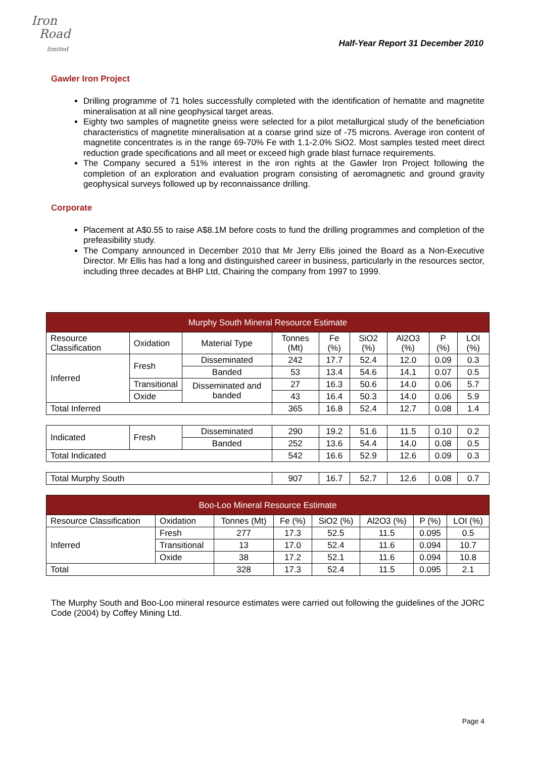Iron
Road
limited
Half-Year Report 31 December 2010
Gawler Iron Project
Drilling programme of 71 holes successfully completed with the identification of hematite and magnetite mineralisation at all nine geophysical target areas.
Eighty two samples of magnetite gneiss were selected for a pilot metallurgical study of the beneficiation characteristics of magnetite mineralisation at a coarse grind size of -75 microns. Average iron content of magnetite concentrates is in the range 69-70% Fe with 1.1-2.0% SiO2. Most samples tested meet direct reduction grade specifications and all meet or exceed high grade blast furnace requirements.
The Company secured a 51% interest in the iron rights at the Gawler Iron Project following the completion of an exploration and evaluation program consisting of aeromagnetic and ground gravity geophysical surveys followed up by reconnaissance drilling.
Corporate
Placement at A$0.55 to raise A$8.1M before costs to fund the drilling programmes and completion of the prefeasibility study.
The Company announced in December 2010 that Mr Jerry Ellis joined the Board as a Non-Executive Director. Mr Ellis has had a long and distinguished career in business, particularly in the resources sector, including three decades at BHP Ltd, Chairing the company from 1997 to 1999.
| Murphy South Mineral Resource Estimate | | | | | | | | |
| --- | --- | --- | --- | --- | --- | --- | --- | --- |
| Resource Classification | Oxidation | Material Type | Tonnes (Mt) | Fe (%) | SiO2 (%) | Al2O3 (%) | P (%) | LOI (%) |
| Inferred | Fresh | Disseminated | 242 | 17.7 | 52.4 | 12.0 | 0.09 | 0.3 |
| | | Banded | 53 | 13.4 | 54.6 | 14.1 | 0.07 | 0.5 |
| | Transitional | Disseminated and banded | 27 | 16.3 | 50.6 | 14.0 | 0.06 | 5.7 |
| | Oxide | | 43 | 16.4 | 50.3 | 14.0 | 0.06 | 5.9 |
| Total Inferred | | | 365 | 16.8 | 52.4 | 12.7 | 0.08 | 1.4 |
| Indicated | Fresh | Disseminated | 290 | 19.2 | 51.6 | 11.5 | 0.10 | 0.2 |
| | | Banded | 252 | 13.6 | 54.4 | 14.0 | 0.08 | 0.5 |
| Total Indicated | | | 542 | 16.6 | 52.9 | 12.6 | 0.09 | 0.3 |
| Total Murphy South | | | 907 | 16.7 | 52.7 | 12.6 | 0.08 | 0.7 |
| Boo-Loo Mineral Resource Estimate | | | | | | | |
| --- | --- | --- | --- | --- | --- | --- | --- |
| Resource Classification | Oxidation | Tonnes (Mt) | Fe (%) | SiO2 (%) | Al2O3 (%) | P (%) | LOI (%) |
| Inferred | Fresh | 277 | 17.3 | 52.5 | 11.5 | 0.095 | 0.5 |
| | Transitional | 13 | 17.0 | 52.4 | 11.6 | 0.094 | 10.7 |
| | Oxide | 38 | 17.2 | 52.1 | 11.6 | 0.094 | 10.8 |
| Total | | 328 | 17.3 | 52.4 | 11.5 | 0.095 | 2.1 |
The Murphy South and Boo-Loo mineral resource estimates were carried out following the guidelines of the JORC Code (2004) by Coffey Mining Ltd.
Page 4